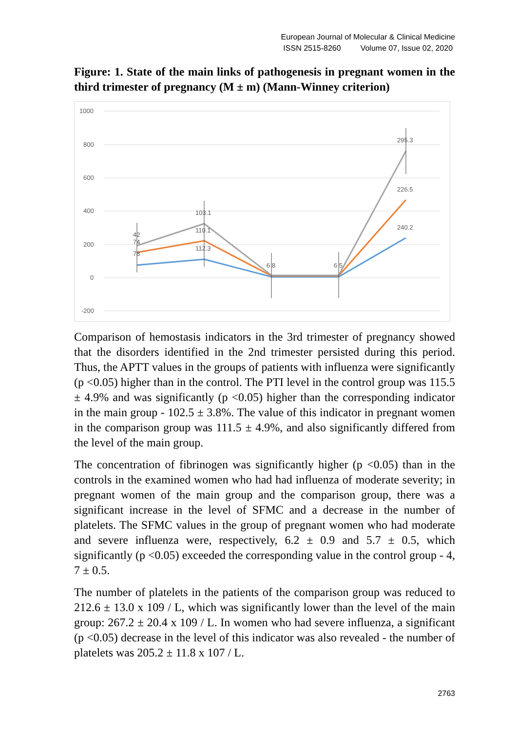European Journal of Molecular & Clinical Medicine
ISSN 2515-8260 Volume 07, Issue 02, 2020
Figure: 1. State of the main links of pathogenesis in pregnant women in the third trimester of pregnancy (M ± m) (Mann-Winney criterion)
1000
800
600
400
200
0
-200
42
74
78
103.1
110.1
112.3
6 8
6 5
295.3
226.5
240.2
Comparison of hemostasis indicators in the 3rd trimester of pregnancy showed that the disorders identified in the 2nd trimester persisted during this period. Thus, the APTT values in the groups of patients with influenza were significantly (p <0.05) higher than in the control. The PTI level in the control group was 115.5 ± 4.9% and was significantly (p <0.05) higher than the corresponding indicator in the main group - 102.5 ± 3.8%. The value of this indicator in pregnant women in the comparison group was 111.5 ± 4.9%, and also significantly differed from the level of the main group.
The concentration of fibrinogen was significantly higher (p <0.05) than in the controls in the examined women who had had influenza of moderate severity; in pregnant women of the main group and the comparison group, there was a significant increase in the level of SFMC and a decrease in the number of platelets. The SFMC values in the group of pregnant women who had moderate and severe influenza were, respectively, 6.2 ± 0.9 and 5.7 ± 0.5, which significantly (p <0.05) exceeded the corresponding value in the control group - 4, 7 ± 0.5.
The number of platelets in the patients of the comparison group was reduced to 212.6 ± 13.0 x 109 / L, which was significantly lower than the level of the main group: 267.2 ± 20.4 x 109 / L. In women who had severe influenza, a significant (p <0.05) decrease in the level of this indicator was also revealed - the number of platelets was 205.2 ± 11.8 x 107 / L.
2763